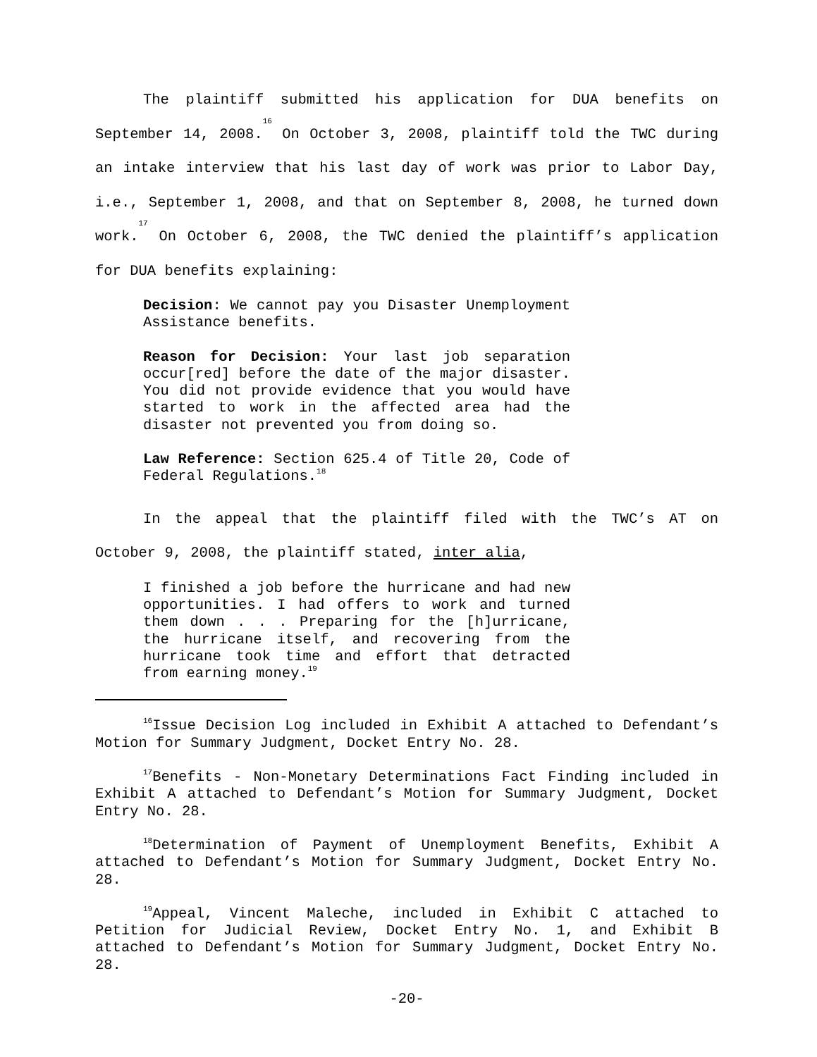The plaintiff submitted his application for DUA benefits on September 14, 2008.<sup>16</sup> On October 3, 2008, plaintiff told the TWC during an intake interview that his last day of work was prior to Labor Day, i.e., September 1, 2008, and that on September 8, 2008, he turned down work.<sup>17</sup> On October 6, 2008, the TWC denied the plaintiff’s application for DUA benefits explaining:
Decision: We cannot pay you Disaster Unemployment Assistance benefits.
Reason for Decision: Your last job separation occur[red] before the date of the major disaster. You did not provide evidence that you would have started to work in the affected area had the disaster not prevented you from doing so.
Law Reference: Section 625.4 of Title 20, Code of Federal Regulations.<sup>18</sup>
In the appeal that the plaintiff filed with the TWC’s AT on October 9, 2008, the plaintiff stated, inter alia,
I finished a job before the hurricane and had new opportunities. I had offers to work and turned them down . . . Preparing for the [h]urricane, the hurricane itself, and recovering from the hurricane took time and effort that detracted from earning money.<sup>19</sup>
<sup>16</sup> Issue Decision Log included in Exhibit A attached to Defendant’s Motion for Summary Judgment, Docket Entry No. 28.
<sup>17</sup> Benefits - Non-Monetary Determinations Fact Finding included in Exhibit A attached to Defendant’s Motion for Summary Judgment, Docket Entry No. 28.
<sup>18</sup> Determination of Payment of Unemployment Benefits, Exhibit A attached to Defendant’s Motion for Summary Judgment, Docket Entry No. 28.
<sup>19</sup> Appeal, Vincent Maleche, included in Exhibit C attached to Petition for Judicial Review, Docket Entry No. 1, and Exhibit B attached to Defendant’s Motion for Summary Judgment, Docket Entry No. 28.
-20-